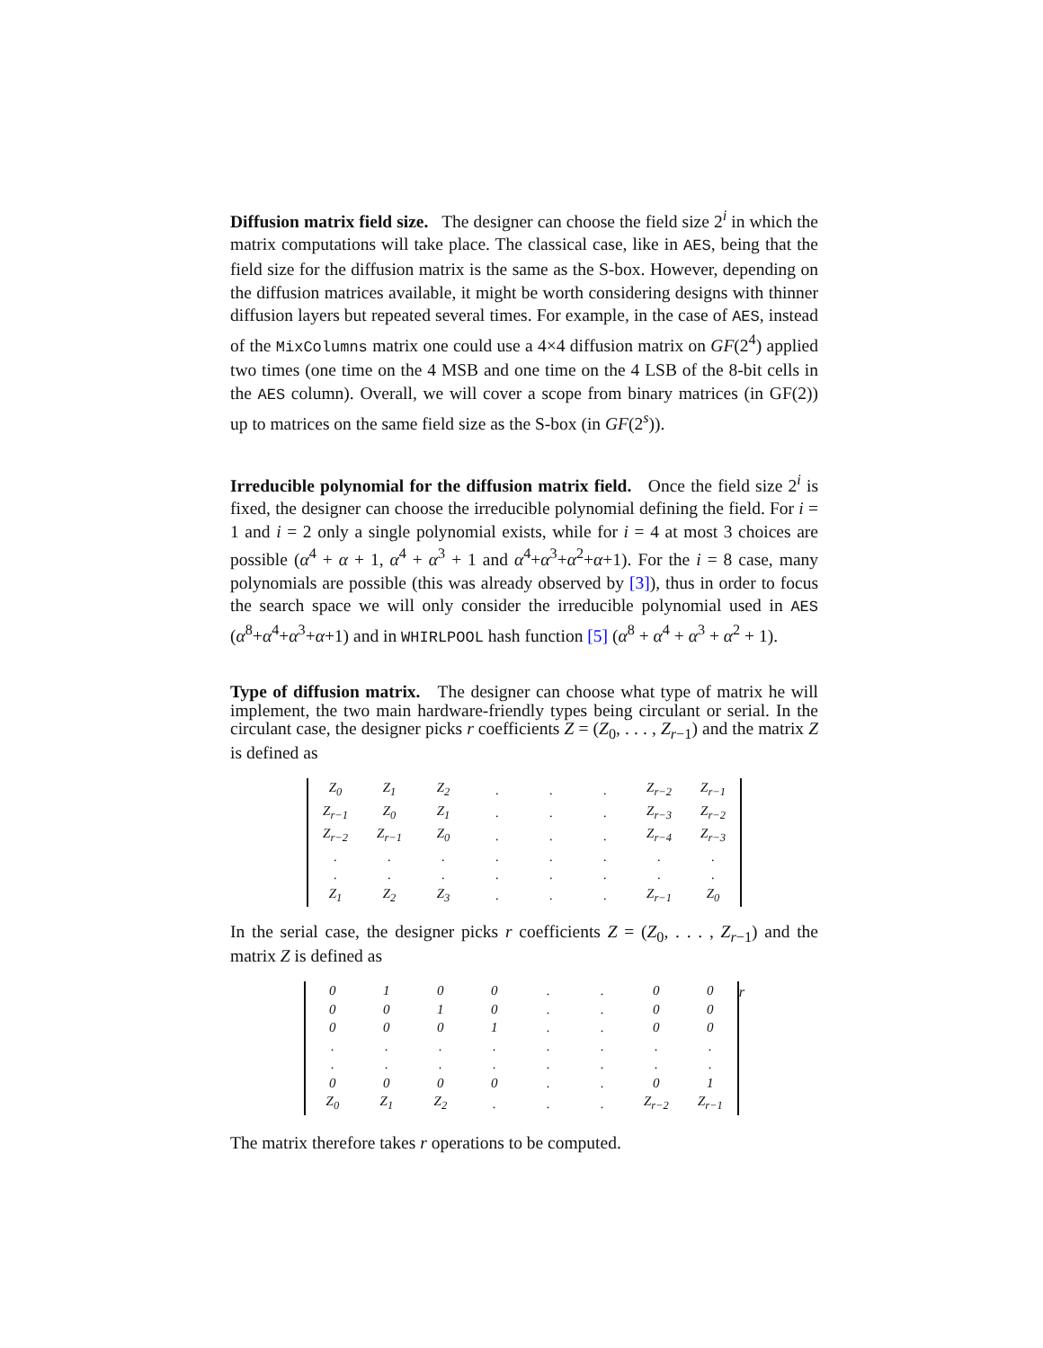Diffusion matrix field size. The designer can choose the field size 2<sup>i</sup> in which the matrix computations will take place. The classical case, like in AES, being that the field size for the diffusion matrix is the same as the S-box. However, depending on the diffusion matrices available, it might be worth considering designs with thinner diffusion layers but repeated several times. For example, in the case of AES, instead of the MixColumns matrix one could use a 4×4 diffusion matrix on GF(2<sup>4</sup>) applied two times (one time on the 4 MSB and one time on the 4 LSB of the 8-bit cells in the AES column). Overall, we will cover a scope from binary matrices (in GF(2)) up to matrices on the same field size as the S-box (in GF(2<sup>s</sup>)).
Irreducible polynomial for the diffusion matrix field. Once the field size 2<sup>i</sup> is fixed, the designer can choose the irreducible polynomial defining the field. For i = 1 and i = 2 only a single polynomial exists, while for i = 4 at most 3 choices are possible (α<sup>4</sup> + α + 1, α<sup>4</sup> + α<sup>3</sup> + 1 and α<sup>4</sup>+α<sup>3</sup>+α<sup>2</sup>+α+1). For the i = 8 case, many polynomials are possible (this was already observed by [3]), thus in order to focus the search space we will only consider the irreducible polynomial used in AES (α<sup>8</sup>+α<sup>4</sup>+α<sup>3</sup>+α+1) and in WHIRLPOOL hash function [5] (α<sup>8</sup> + α<sup>4</sup> + α<sup>3</sup> + α<sup>2</sup> + 1).
Type of diffusion matrix. The designer can choose what type of matrix he will implement, the two main hardware-friendly types being circulant or serial. In the circulant case, the designer picks r coefficients Z = (Z<sub>0</sub>, . . . , Z<sub>r−1</sub>) and the matrix Z is defined as
| Z<sub>0</sub> | Z<sub>1</sub> | Z<sub>2</sub> | . | . | . | Z<sub>r−2</sub> | Z<sub>r−1</sub> |
| Z<sub>r−1</sub> | Z<sub>0</sub> | Z<sub>1</sub> | . | . | . | Z<sub>r−3</sub> | Z<sub>r−2</sub> |
| Z<sub>r−2</sub> | Z<sub>r−1</sub> | Z<sub>0</sub> | . | . | . | Z<sub>r−4</sub> | Z<sub>r−3</sub> |
| . | . | . | . | . | . | . | . |
| . | . | . | . | . | . | . | . |
| Z<sub>1</sub> | Z<sub>2</sub> | Z<sub>3</sub> | . | . | . | Z<sub>r−1</sub> | Z<sub>0</sub> |
In the serial case, the designer picks r coefficients Z = (Z<sub>0</sub>, . . . , Z<sub>r−1</sub>) and the matrix Z is defined as
| 0 | 1 | 0 | 0 | . | . | 0 | 0 |
| 0 | 0 | 1 | 0 | . | . | 0 | 0 |
| 0 | 0 | 0 | 1 | . | . | 0 | 0 |
| . | . | . | . | . | . | . | . |
| . | . | . | . | . | . | . | . |
| 0 | 0 | 0 | 0 | . | . | 0 | 1 |
| Z<sub>0</sub> | Z<sub>1</sub> | Z<sub>2</sub> | . | . | . | Z<sub>r−2</sub> | Z<sub>r−1</sub> |
<sup>r</sup>
The matrix therefore takes r operations to be computed.